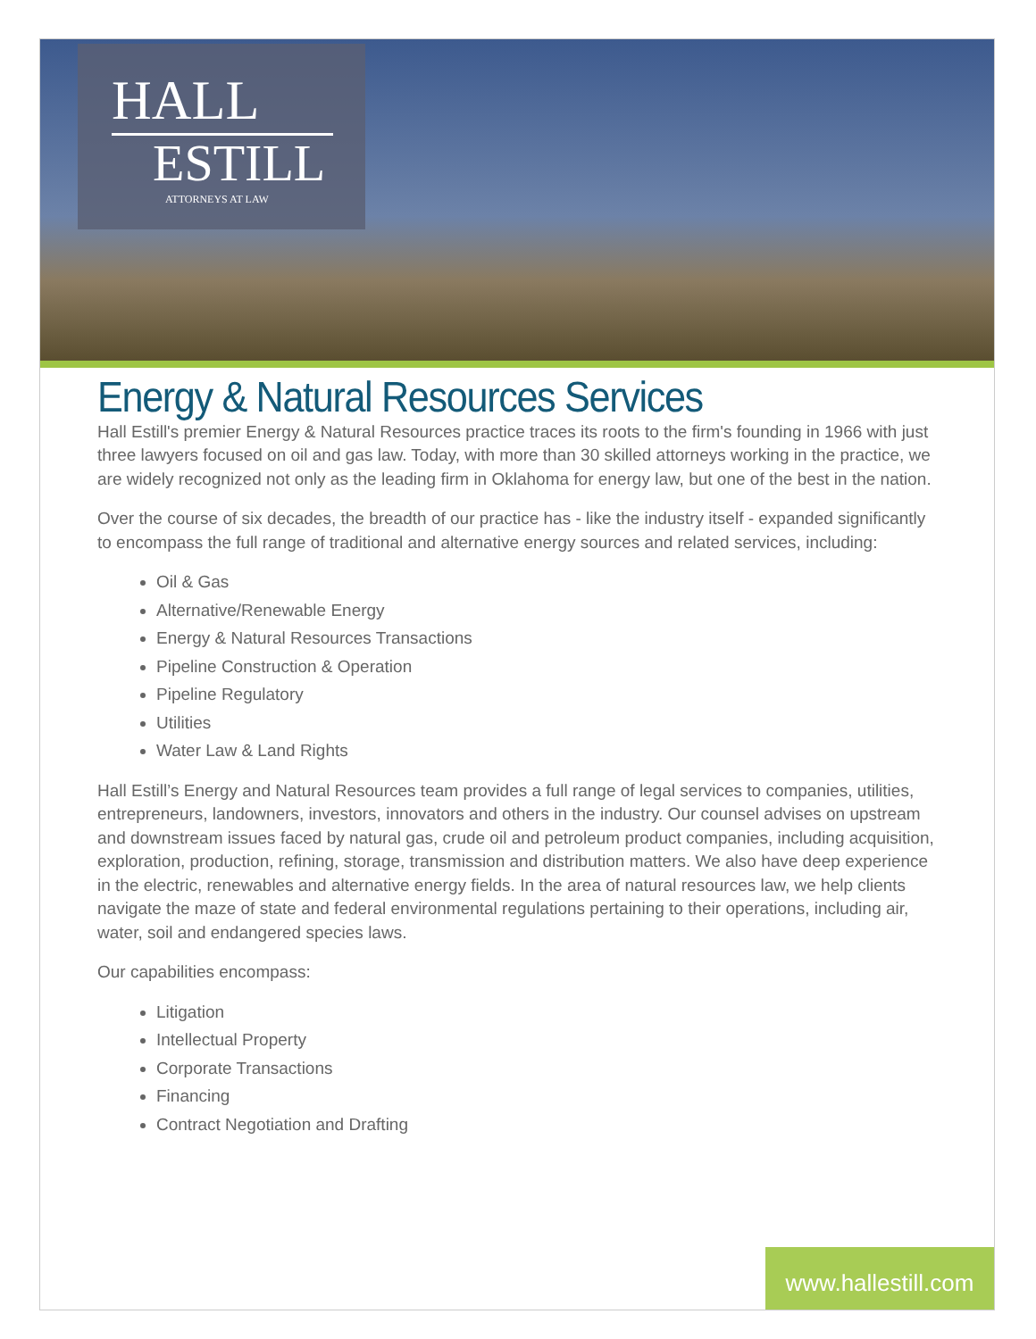HALL
ESTILL
ATTORNEYS AT LAW
Energy & Natural Resources Services
Hall Estill's premier Energy & Natural Resources practice traces its roots to the firm's founding in 1966 with just three lawyers focused on oil and gas law. Today, with more than 30 skilled attorneys working in the practice, we are widely recognized not only as the leading firm in Oklahoma for energy law, but one of the best in the nation.
Over the course of six decades, the breadth of our practice has - like the industry itself - expanded significantly to encompass the full range of traditional and alternative energy sources and related services, including:
Oil & Gas
Alternative/Renewable Energy
Energy & Natural Resources Transactions
Pipeline Construction & Operation
Pipeline Regulatory
Utilities
Water Law & Land Rights
Hall Estill’s Energy and Natural Resources team provides a full range of legal services to companies, utilities, entrepreneurs, landowners, investors, innovators and others in the industry. Our counsel advises on upstream and downstream issues faced by natural gas, crude oil and petroleum product companies, including acquisition, exploration, production, refining, storage, transmission and distribution matters. We also have deep experience in the electric, renewables and alternative energy fields. In the area of natural resources law, we help clients navigate the maze of state and federal environmental regulations pertaining to their operations, including air, water, soil and endangered species laws.
Our capabilities encompass:
Litigation
Intellectual Property
Corporate Transactions
Financing
Contract Negotiation and Drafting
www.hallestill.com